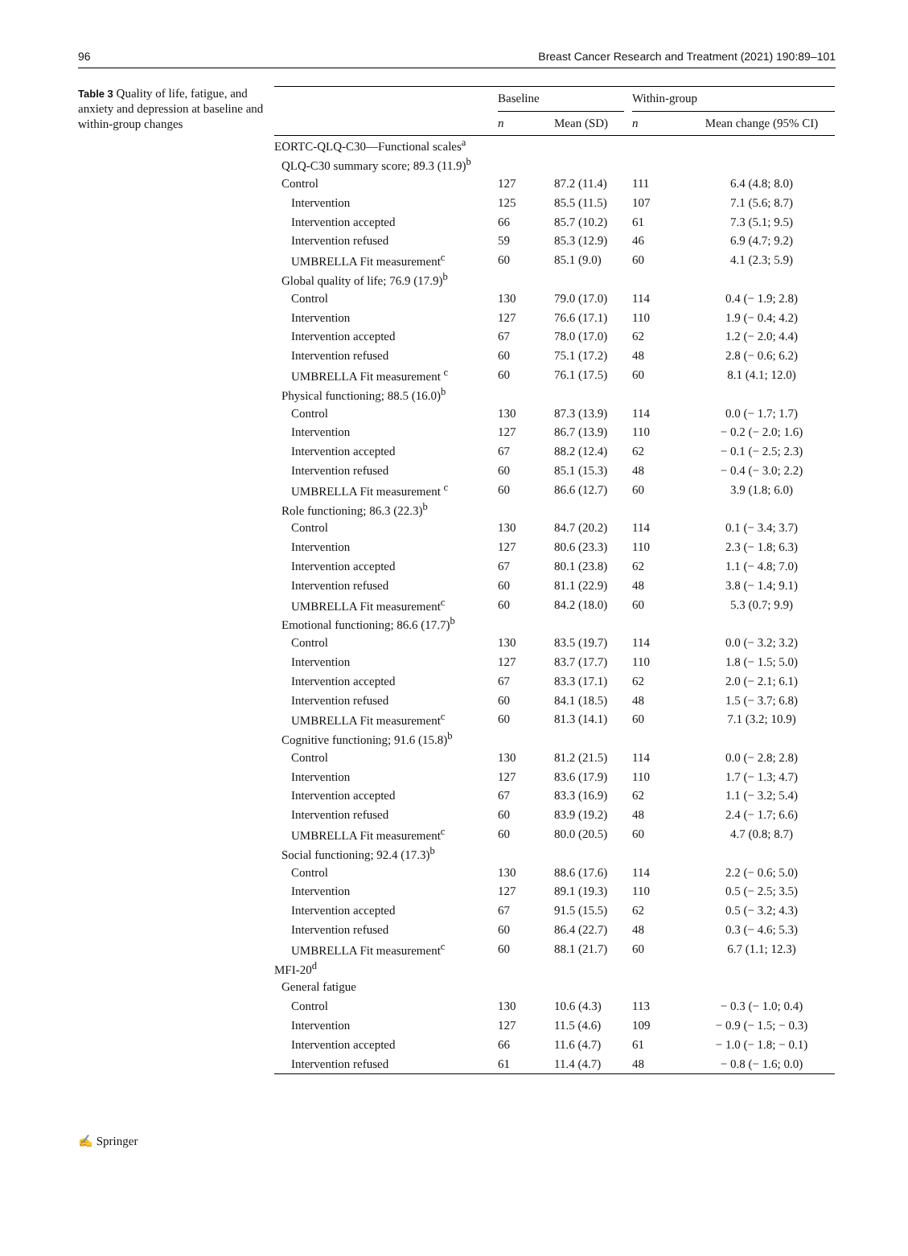96 Breast Cancer Research and Treatment (2021) 190:89–101
Table 3 Quality of life, fatigue, and anxiety and depression at baseline and within-group changes
| | Baseline | | | Within-group | |
| --- | --- | --- | --- | --- | --- |
| | n | Mean (SD) | | n | Mean change (95% CI) |
| EORTC-QLQ-C30—Functional scales<sup>a</sup> | | | | | |
| QLQ-C30 summary score; 89.3 (11.9)<sup>b</sup> | | | | | |
| Control | 127 | 87.2 (11.4) | | 111 | 6.4 (4.8; 8.0) |
| Intervention | 125 | 85.5 (11.5) | | 107 | 7.1 (5.6; 8.7) |
| Intervention accepted | 66 | 85.7 (10.2) | | 61 | 7.3 (5.1; 9.5) |
| Intervention refused | 59 | 85.3 (12.9) | | 46 | 6.9 (4.7; 9.2) |
| UMBRELLA Fit measurement<sup>c</sup> | 60 | 85.1 (9.0) | | 60 | 4.1 (2.3; 5.9) |
| Global quality of life; 76.9 (17.9)<sup>b</sup> | | | | | |
| Control | 130 | 79.0 (17.0) | | 114 | 0.4 (− 1.9; 2.8) |
| Intervention | 127 | 76.6 (17.1) | | 110 | 1.9 (− 0.4; 4.2) |
| Intervention accepted | 67 | 78.0 (17.0) | | 62 | 1.2 (− 2.0; 4.4) |
| Intervention refused | 60 | 75.1 (17.2) | | 48 | 2.8 (− 0.6; 6.2) |
| UMBRELLA Fit measurement <sup>c</sup> | 60 | 76.1 (17.5) | | 60 | 8.1 (4.1; 12.0) |
| Physical functioning; 88.5 (16.0)<sup>b</sup> | | | | | |
| Control | 130 | 87.3 (13.9) | | 114 | 0.0 (− 1.7; 1.7) |
| Intervention | 127 | 86.7 (13.9) | | 110 | − 0.2 (− 2.0; 1.6) |
| Intervention accepted | 67 | 88.2 (12.4) | | 62 | − 0.1 (− 2.5; 2.3) |
| Intervention refused | 60 | 85.1 (15.3) | | 48 | − 0.4 (− 3.0; 2.2) |
| UMBRELLA Fit measurement <sup>c</sup> | 60 | 86.6 (12.7) | | 60 | 3.9 (1.8; 6.0) |
| Role functioning; 86.3 (22.3)<sup>b</sup> | | | | | |
| Control | 130 | 84.7 (20.2) | | 114 | 0.1 (− 3.4; 3.7) |
| Intervention | 127 | 80.6 (23.3) | | 110 | 2.3 (− 1.8; 6.3) |
| Intervention accepted | 67 | 80.1 (23.8) | | 62 | 1.1 (− 4.8; 7.0) |
| Intervention refused | 60 | 81.1 (22.9) | | 48 | 3.8 (− 1.4; 9.1) |
| UMBRELLA Fit measurement<sup>c</sup> | 60 | 84.2 (18.0) | | 60 | 5.3 (0.7; 9.9) |
| Emotional functioning; 86.6 (17.7)<sup>b</sup> | | | | | |
| Control | 130 | 83.5 (19.7) | | 114 | 0.0 (− 3.2; 3.2) |
| Intervention | 127 | 83.7 (17.7) | | 110 | 1.8 (− 1.5; 5.0) |
| Intervention accepted | 67 | 83.3 (17.1) | | 62 | 2.0 (− 2.1; 6.1) |
| Intervention refused | 60 | 84.1 (18.5) | | 48 | 1.5 (− 3.7; 6.8) |
| UMBRELLA Fit measurement<sup>c</sup> | 60 | 81.3 (14.1) | | 60 | 7.1 (3.2; 10.9) |
| Cognitive functioning; 91.6 (15.8)<sup>b</sup> | | | | | |
| Control | 130 | 81.2 (21.5) | | 114 | 0.0 (− 2.8; 2.8) |
| Intervention | 127 | 83.6 (17.9) | | 110 | 1.7 (− 1.3; 4.7) |
| Intervention accepted | 67 | 83.3 (16.9) | | 62 | 1.1 (− 3.2; 5.4) |
| Intervention refused | 60 | 83.9 (19.2) | | 48 | 2.4 (− 1.7; 6.6) |
| UMBRELLA Fit measurement<sup>c</sup> | 60 | 80.0 (20.5) | | 60 | 4.7 (0.8; 8.7) |
| Social functioning; 92.4 (17.3)<sup>b</sup> | | | | | |
| Control | 130 | 88.6 (17.6) | | 114 | 2.2 (− 0.6; 5.0) |
| Intervention | 127 | 89.1 (19.3) | | 110 | 0.5 (− 2.5; 3.5) |
| Intervention accepted | 67 | 91.5 (15.5) | | 62 | 0.5 (− 3.2; 4.3) |
| Intervention refused | 60 | 86.4 (22.7) | | 48 | 0.3 (− 4.6; 5.3) |
| UMBRELLA Fit measurement<sup>c</sup> | 60 | 88.1 (21.7) | | 60 | 6.7 (1.1; 12.3) |
| MFI-20<sup>d</sup> | | | | | |
| General fatigue | | | | | |
| Control | 130 | 10.6 (4.3) | | 113 | − 0.3 (− 1.0; 0.4) |
| Intervention | 127 | 11.5 (4.6) | | 109 | − 0.9 (− 1.5; − 0.3) |
| Intervention accepted | 66 | 11.6 (4.7) | | 61 | − 1.0 (− 1.8; − 0.1) |
| Intervention refused | 61 | 11.4 (4.7) | | 48 | − 0.8 (− 1.6; 0.0) |
✍ Springer